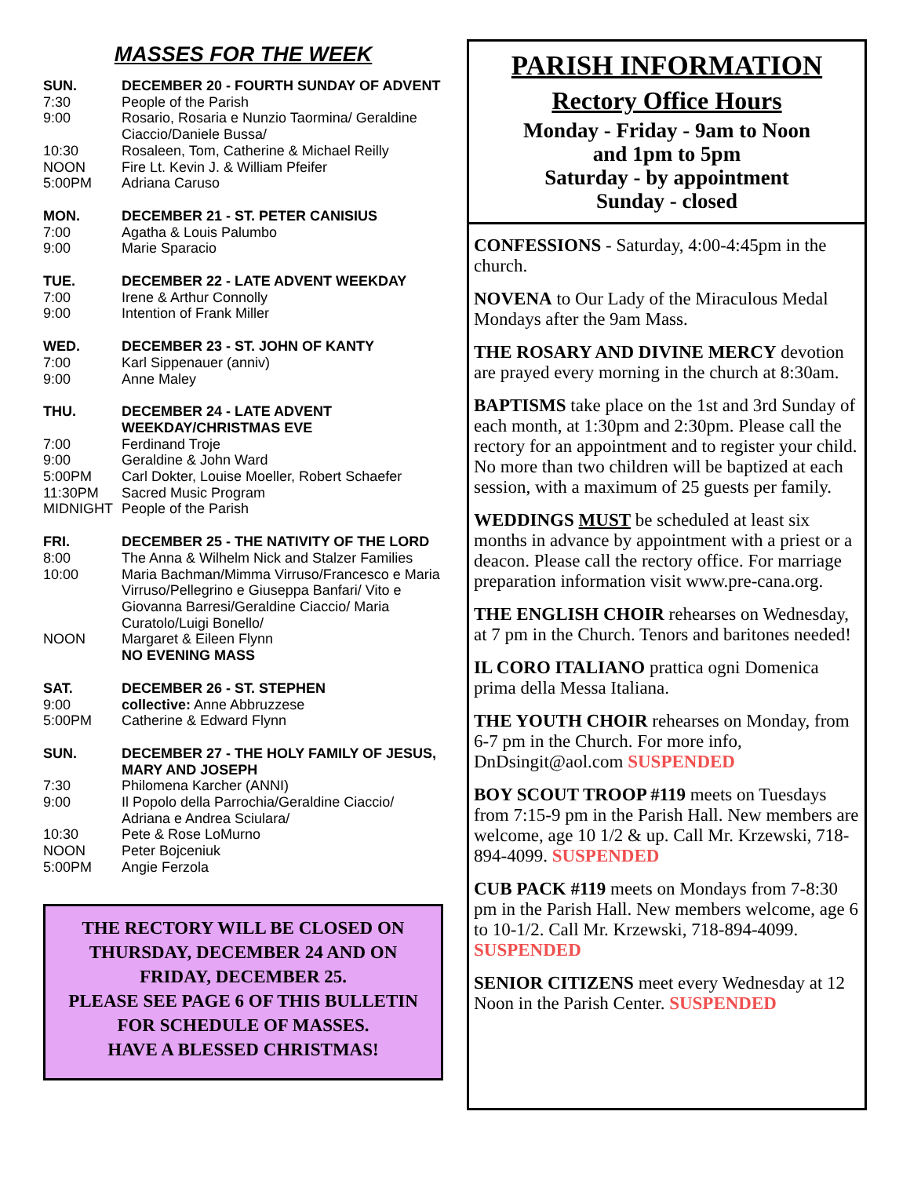MASSES FOR THE WEEK
SUN. DECEMBER 20 - FOURTH SUNDAY OF ADVENT 7:30 People of the Parish 9:00 Rosario, Rosaria e Nunzio Taormina/ Geraldine Ciaccio/Daniele Bussa/ 10:30 Rosaleen, Tom, Catherine & Michael Reilly NOON Fire Lt. Kevin J. & William Pfeifer 5:00PM Adriana Caruso
MON. DECEMBER 21 - ST. PETER CANISIUS 7:00 Agatha & Louis Palumbo 9:00 Marie Sparacio
TUE. DECEMBER 22 - LATE ADVENT WEEKDAY 7:00 Irene & Arthur Connolly 9:00 Intention of Frank Miller
WED. DECEMBER 23 - ST. JOHN OF KANTY 7:00 Karl Sippenauer (anniv) 9:00 Anne Maley
THU. DECEMBER 24 - LATE ADVENT WEEKDAY/CHRISTMAS EVE 7:00 Ferdinand Troje 9:00 Geraldine & John Ward 5:00PM Carl Dokter, Louise Moeller, Robert Schaefer 11:30PM Sacred Music Program MIDNIGHT People of the Parish
FRI. DECEMBER 25 - THE NATIVITY OF THE LORD 8:00 The Anna & Wilhelm Nick and Stalzer Families 10:00 Maria Bachman/Mimma Virruso/Francesco e Maria Virruso/Pellegrino e Giuseppa Banfari/ Vito e Giovanna Barresi/Geraldine Ciaccio/ Maria Curatolo/Luigi Bonello/ NOON Margaret & Eileen Flynn
NO EVENING MASS
SAT. DECEMBER 26 - ST. STEPHEN 9:00 collective: Anne Abbruzzese 5:00PM Catherine & Edward Flynn
SUN. DECEMBER 27 - THE HOLY FAMILY OF JESUS, MARY AND JOSEPH 7:30 Philomena Karcher (ANNI) 9:00 Il Popolo della Parrochia/Geraldine Ciaccio/ Adriana e Andrea Sciulara/ 10:30 Pete & Rose LoMurno NOON Peter Bojceniuk 5:00PM Angie Ferzola
THE RECTORY WILL BE CLOSED ON
THURSDAY, DECEMBER 24 AND ON
FRIDAY, DECEMBER 25.
PLEASE SEE PAGE 6 OF THIS BULLETIN
FOR SCHEDULE OF MASSES.
HAVE A BLESSED CHRISTMAS!
PARISH INFORMATION
Rectory Office Hours
Monday - Friday - 9am to Noon
and 1pm to 5pm
Saturday - by appointment
Sunday - closed
CONFESSIONS - Saturday, 4:00-4:45pm in the church.
NOVENA to Our Lady of the Miraculous Medal Mondays after the 9am Mass.
THE ROSARY AND DIVINE MERCY devotion are prayed every morning in the church at 8:30am.
BAPTISMS take place on the 1st and 3rd Sunday of each month, at 1:30pm and 2:30pm. Please call the rectory for an appointment and to register your child. No more than two children will be baptized at each session, with a maximum of 25 guests per family.
WEDDINGS MUST be scheduled at least six months in advance by appointment with a priest or a deacon. Please call the rectory office. For marriage preparation information visit www.pre-cana.org.
THE ENGLISH CHOIR rehearses on Wednesday, at 7 pm in the Church. Tenors and baritones needed!
IL CORO ITALIANO prattica ogni Domenica prima della Messa Italiana.
THE YOUTH CHOIR rehearses on Monday, from 6-7 pm in the Church. For more info, DnDsingit@aol.com SUSPENDED
BOY SCOUT TROOP #119 meets on Tuesdays from 7:15-9 pm in the Parish Hall. New members are welcome, age 10 1/2 & up. Call Mr. Krzewski, 718-894-4099. SUSPENDED
CUB PACK #119 meets on Mondays from 7-8:30 pm in the Parish Hall. New members welcome, age 6 to 10-1/2. Call Mr. Krzewski, 718-894-4099. SUSPENDED
SENIOR CITIZENS meet every Wednesday at 12 Noon in the Parish Center. SUSPENDED